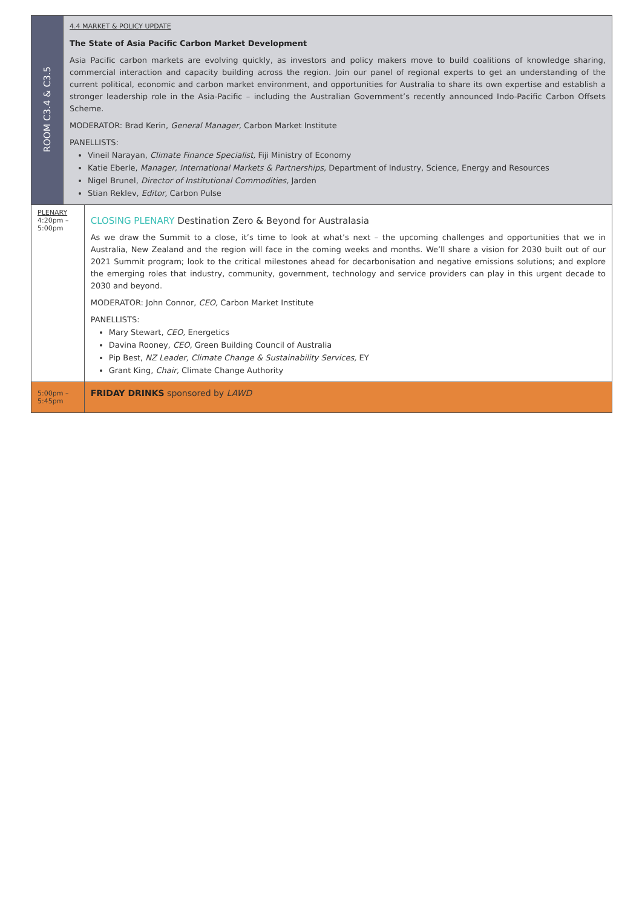| ROOM C3.4 & C3.5 | 4.4 MARKET & POLICY UPDATE The State of Asia Pacific Carbon Market Development Asia Pacific carbon markets are evolving quickly, as investors and policy makers move to build coalitions of knowledge sharing, commercial interaction and capacity building across the region. Join our panel of regional experts to get an understanding of the current political, economic and carbon market environment, and opportunities for Australia to share its own expertise and establish a stronger leadership role in the Asia-Pacific – including the Australian Government’s recently announced Indo-Pacific Carbon Offsets Scheme. MODERATOR: Brad Kerin, General Manager, Carbon Market Institute PANELLISTS: Vineil Narayan, Climate Finance Specialist, Fiji Ministry of Economy Katie Eberle, Manager, International Markets & Partnerships, Department of Industry, Science, Energy and Resources Nigel Brunel, Director of Institutional Commodities, Jarden Stian Reklev, Editor, Carbon Pulse | |
| PLENARY 4:20pm – 5:00pm | | CLOSING PLENARY Destination Zero & Beyond for Australasia As we draw the Summit to a close, it’s time to look at what’s next – the upcoming challenges and opportunities that we in Australia, New Zealand and the region will face in the coming weeks and months. We’ll share a vision for 2030 built out of our 2021 Summit program; look to the critical milestones ahead for decarbonisation and negative emissions solutions; and explore the emerging roles that industry, community, government, technology and service providers can play in this urgent decade to 2030 and beyond. MODERATOR: John Connor, CEO, Carbon Market Institute PANELLISTS: Mary Stewart, CEO, Energetics Davina Rooney, CEO, Green Building Council of Australia Pip Best, NZ Leader, Climate Change & Sustainability Services, EY Grant King, Chair, Climate Change Authority |
| 5:00pm – 5:45pm | | FRIDAY DRINKS sponsored by LAWD |